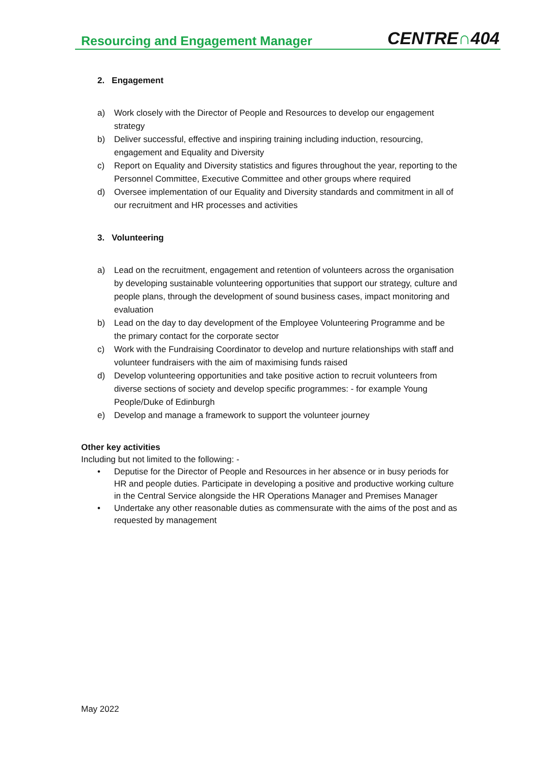Resourcing and Engagement Manager
CENTRE∩404
2. Engagement
a) Work closely with the Director of People and Resources to develop our engagement strategy
b) Deliver successful, effective and inspiring training including induction, resourcing, engagement and Equality and Diversity
c) Report on Equality and Diversity statistics and figures throughout the year, reporting to the Personnel Committee, Executive Committee and other groups where required
d) Oversee implementation of our Equality and Diversity standards and commitment in all of our recruitment and HR processes and activities
3. Volunteering
a) Lead on the recruitment, engagement and retention of volunteers across the organisation by developing sustainable volunteering opportunities that support our strategy, culture and people plans, through the development of sound business cases, impact monitoring and evaluation
b) Lead on the day to day development of the Employee Volunteering Programme and be the primary contact for the corporate sector
c) Work with the Fundraising Coordinator to develop and nurture relationships with staff and volunteer fundraisers with the aim of maximising funds raised
d) Develop volunteering opportunities and take positive action to recruit volunteers from diverse sections of society and develop specific programmes: - for example Young People/Duke of Edinburgh
e) Develop and manage a framework to support the volunteer journey
Other key activities
Including but not limited to the following: -
• Deputise for the Director of People and Resources in her absence or in busy periods for HR and people duties. Participate in developing a positive and productive working culture in the Central Service alongside the HR Operations Manager and Premises Manager
• Undertake any other reasonable duties as commensurate with the aims of the post and as requested by management
May 2022